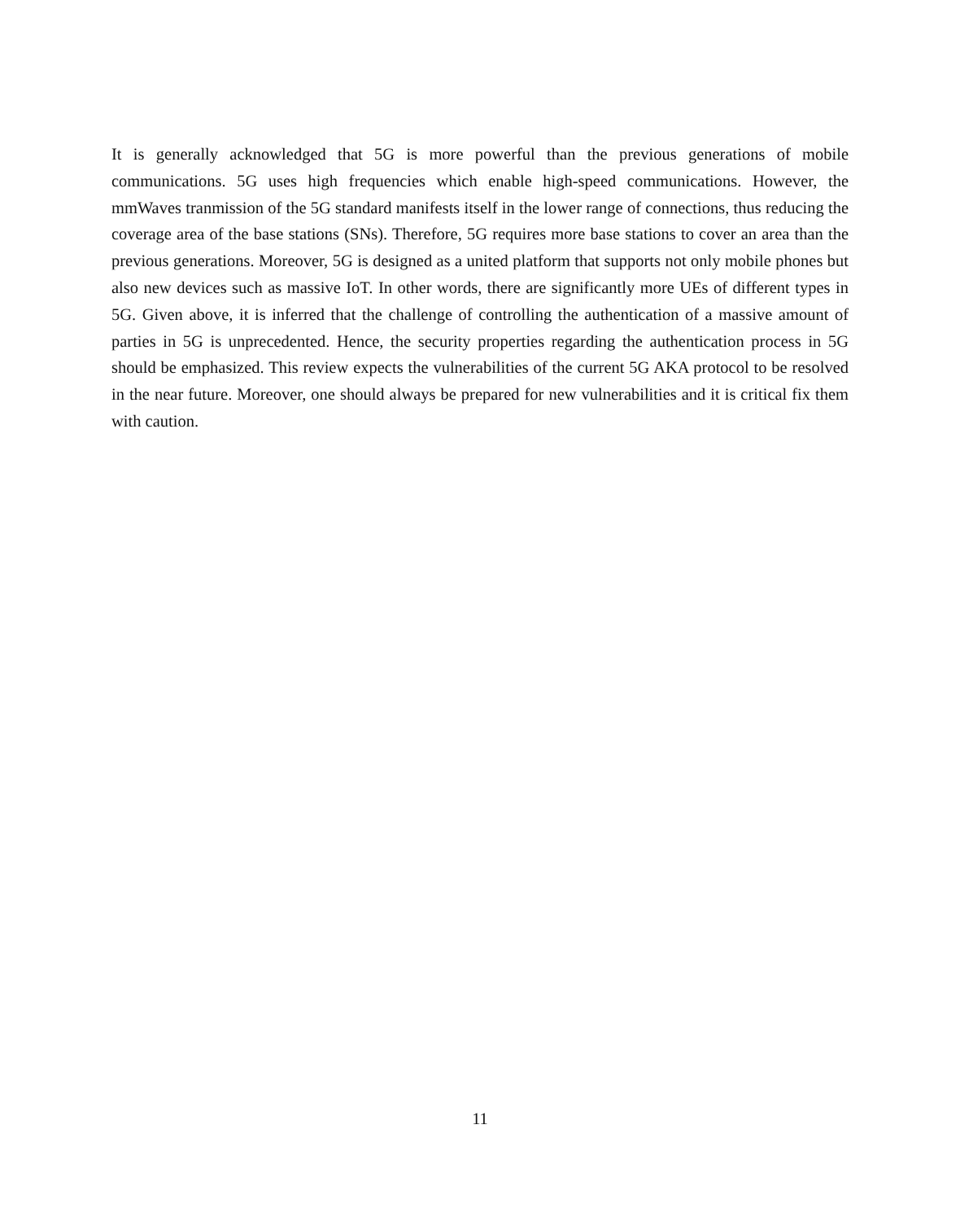It is generally acknowledged that 5G is more powerful than the previous generations of mobile communications. 5G uses high frequencies which enable high-speed communications. However, the mmWaves tranmission of the 5G standard manifests itself in the lower range of connections, thus reducing the coverage area of the base stations (SNs). Therefore, 5G requires more base stations to cover an area than the previous generations. Moreover, 5G is designed as a united platform that supports not only mobile phones but also new devices such as massive IoT. In other words, there are significantly more UEs of different types in 5G. Given above, it is inferred that the challenge of controlling the authentication of a massive amount of parties in 5G is unprecedented. Hence, the security properties regarding the authentication process in 5G should be emphasized. This review expects the vulnerabilities of the current 5G AKA protocol to be resolved in the near future. Moreover, one should always be prepared for new vulnerabilities and it is critical fix them with caution.
11